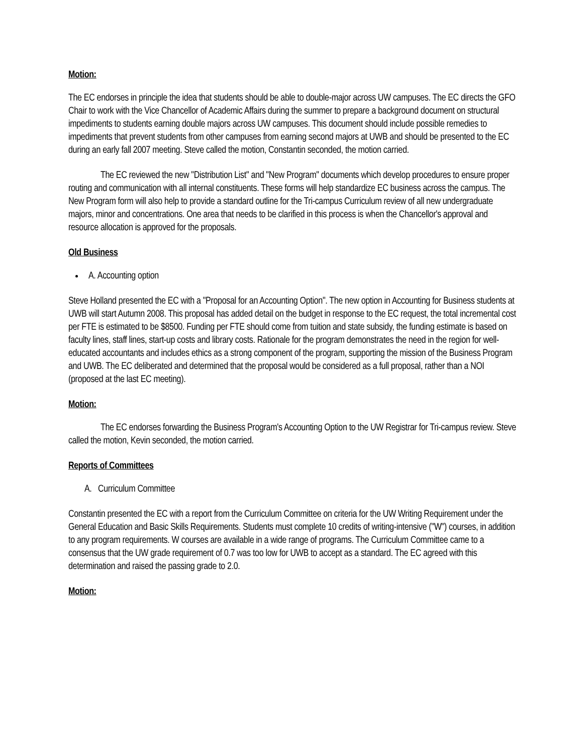Motion:
The EC endorses in principle the idea that students should be able to double-major across UW campuses. The EC directs the GFO Chair to work with the Vice Chancellor of Academic Affairs during the summer to prepare a background document on structural impediments to students earning double majors across UW campuses. This document should include possible remedies to impediments that prevent students from other campuses from earning second majors at UWB and should be presented to the EC during an early fall 2007 meeting. Steve called the motion, Constantin seconded, the motion carried.
The EC reviewed the new "Distribution List" and "New Program" documents which develop procedures to ensure proper routing and communication with all internal constituents. These forms will help standardize EC business across the campus. The New Program form will also help to provide a standard outline for the Tri-campus Curriculum review of all new undergraduate majors, minor and concentrations. One area that needs to be clarified in this process is when the Chancellor's approval and resource allocation is approved for the proposals.
Old Business
A. Accounting option
Steve Holland presented the EC with a "Proposal for an Accounting Option". The new option in Accounting for Business students at UWB will start Autumn 2008. This proposal has added detail on the budget in response to the EC request, the total incremental cost per FTE is estimated to be $8500. Funding per FTE should come from tuition and state subsidy, the funding estimate is based on faculty lines, staff lines, start-up costs and library costs. Rationale for the program demonstrates the need in the region for well-educated accountants and includes ethics as a strong component of the program, supporting the mission of the Business Program and UWB. The EC deliberated and determined that the proposal would be considered as a full proposal, rather than a NOI (proposed at the last EC meeting).
Motion:
The EC endorses forwarding the Business Program's Accounting Option to the UW Registrar for Tri-campus review. Steve called the motion, Kevin seconded, the motion carried.
Reports of Committees
A. Curriculum Committee
Constantin presented the EC with a report from the Curriculum Committee on criteria for the UW Writing Requirement under the General Education and Basic Skills Requirements. Students must complete 10 credits of writing-intensive ("W") courses, in addition to any program requirements. W courses are available in a wide range of programs. The Curriculum Committee came to a consensus that the UW grade requirement of 0.7 was too low for UWB to accept as a standard. The EC agreed with this determination and raised the passing grade to 2.0.
Motion: